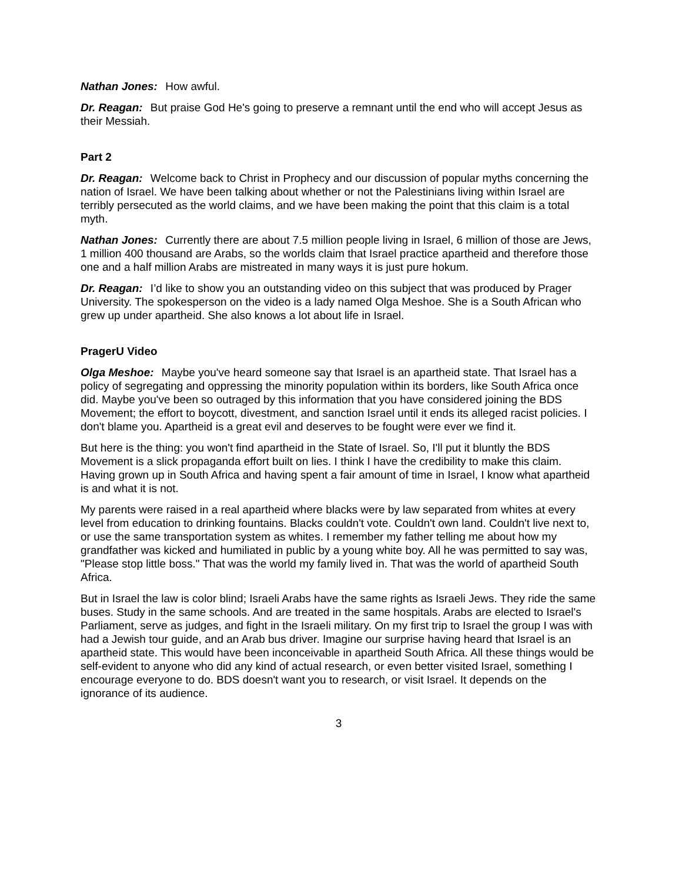Nathan Jones: How awful.
Dr. Reagan: But praise God He's going to preserve a remnant until the end who will accept Jesus as their Messiah.
Part 2
Dr. Reagan: Welcome back to Christ in Prophecy and our discussion of popular myths concerning the nation of Israel. We have been talking about whether or not the Palestinians living within Israel are terribly persecuted as the world claims, and we have been making the point that this claim is a total myth.
Nathan Jones: Currently there are about 7.5 million people living in Israel, 6 million of those are Jews, 1 million 400 thousand are Arabs, so the worlds claim that Israel practice apartheid and therefore those one and a half million Arabs are mistreated in many ways it is just pure hokum.
Dr. Reagan: I’d like to show you an outstanding video on this subject that was produced by Prager University. The spokesperson on the video is a lady named Olga Meshoe. She is a South African who grew up under apartheid. She also knows a lot about life in Israel.
PragerU Video
Olga Meshoe: Maybe you've heard someone say that Israel is an apartheid state. That Israel has a policy of segregating and oppressing the minority population within its borders, like South Africa once did. Maybe you've been so outraged by this information that you have considered joining the BDS Movement; the effort to boycott, divestment, and sanction Israel until it ends its alleged racist policies. I don't blame you. Apartheid is a great evil and deserves to be fought were ever we find it.
But here is the thing: you won't find apartheid in the State of Israel. So, I'll put it bluntly the BDS Movement is a slick propaganda effort built on lies. I think I have the credibility to make this claim. Having grown up in South Africa and having spent a fair amount of time in Israel, I know what apartheid is and what it is not.
My parents were raised in a real apartheid where blacks were by law separated from whites at every level from education to drinking fountains. Blacks couldn't vote. Couldn't own land. Couldn't live next to, or use the same transportation system as whites. I remember my father telling me about how my grandfather was kicked and humiliated in public by a young white boy. All he was permitted to say was, "Please stop little boss." That was the world my family lived in. That was the world of apartheid South Africa.
But in Israel the law is color blind; Israeli Arabs have the same rights as Israeli Jews. They ride the same buses. Study in the same schools. And are treated in the same hospitals. Arabs are elected to Israel's Parliament, serve as judges, and fight in the Israeli military. On my first trip to Israel the group I was with had a Jewish tour guide, and an Arab bus driver. Imagine our surprise having heard that Israel is an apartheid state. This would have been inconceivable in apartheid South Africa. All these things would be self-evident to anyone who did any kind of actual research, or even better visited Israel, something I encourage everyone to do. BDS doesn't want you to research, or visit Israel. It depends on the ignorance of its audience.
3